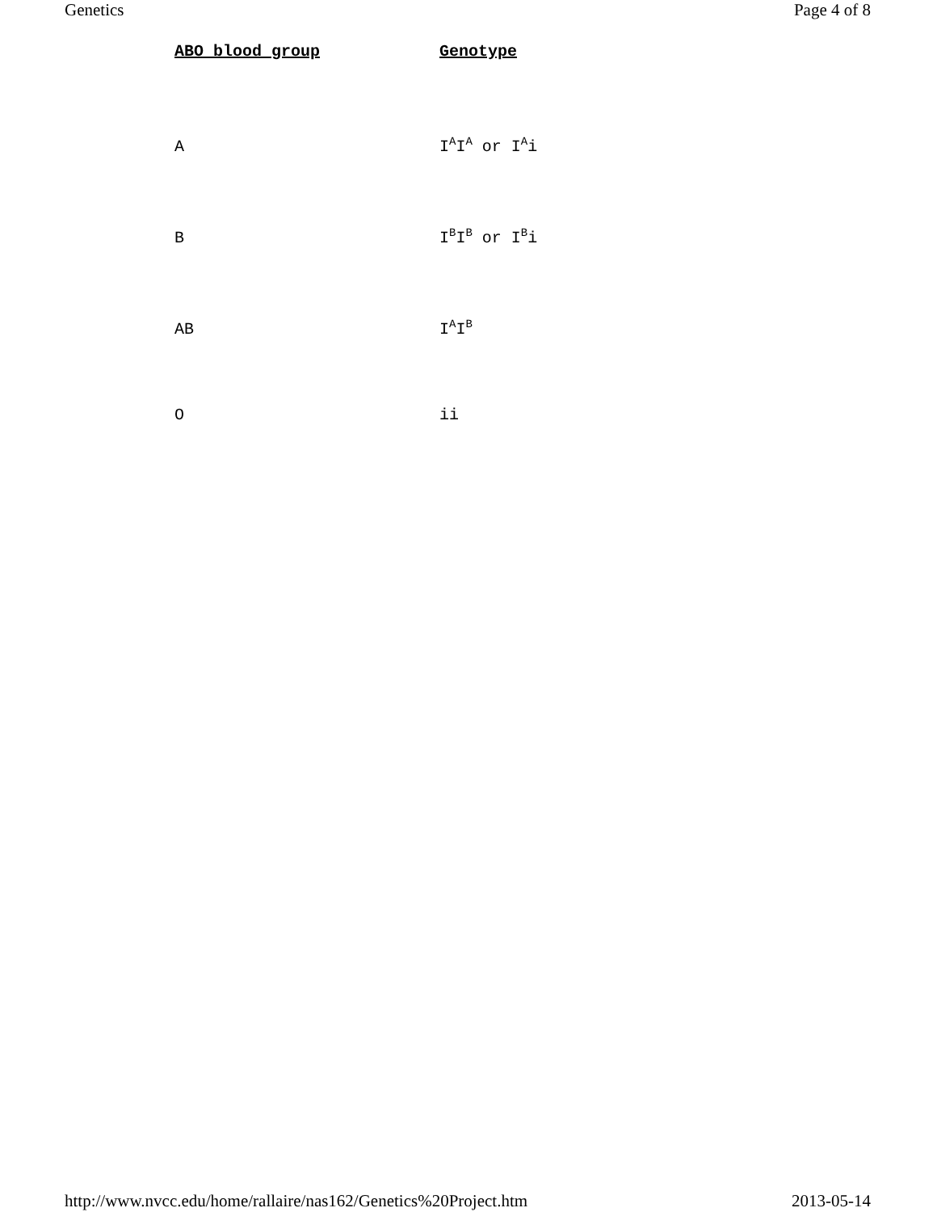Genetics Page 4 of 8
| ABO blood group | Genotype |
| --- | --- |
| A | I<sup>A</sup>I<sup>A</sup> or I<sup>A</sup>i |
| B | I<sup>B</sup>I<sup>B</sup> or I<sup>B</sup>i |
| AB | I<sup>A</sup>I<sup>B</sup> |
| O | ii |
http://www.nvcc.edu/home/rallaire/nas162/Genetics%20Project.htm 2013-05-14